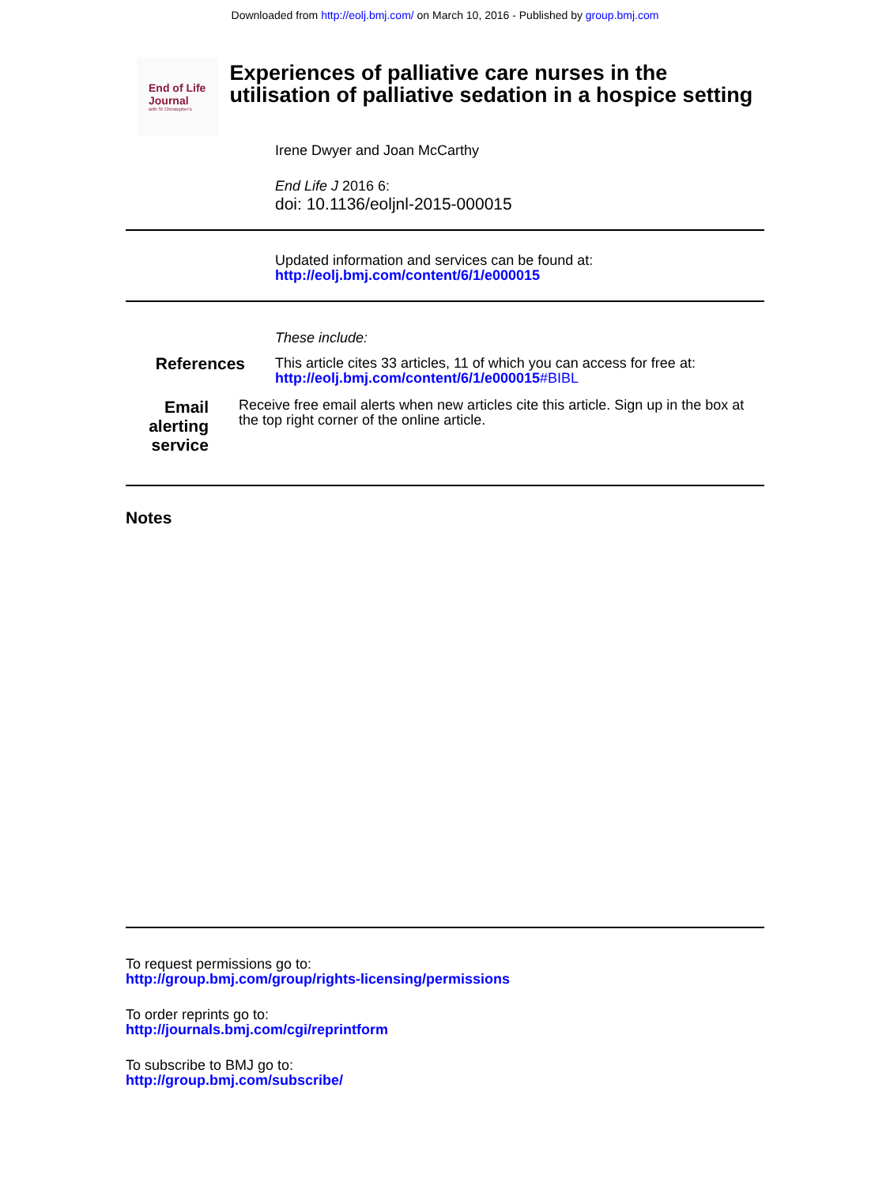Downloaded from http://eolj.bmj.com/ on March 10, 2016 - Published by group.bmj.com
End of Life Journal
with St Christopher's
Experiences of palliative care nurses in the utilisation of palliative sedation in a hospice setting
Irene Dwyer and Joan McCarthy
End Life J 2016 6:
doi: 10.1136/eoljnl-2015-000015
Updated information and services can be found at:
http://eolj.bmj.com/content/6/1/e000015
These include:
References
This article cites 33 articles, 11 of which you can access for free at:
http://eolj.bmj.com/content/6/1/e000015#BIBL
Email alerting
service
Receive free email alerts when new articles cite this article. Sign up in the box at the top right corner of the online article.
Notes
To request permissions go to:
http://group.bmj.com/group/rights-licensing/permissions
To order reprints go to:
http://journals.bmj.com/cgi/reprintform
To subscribe to BMJ go to:
http://group.bmj.com/subscribe/